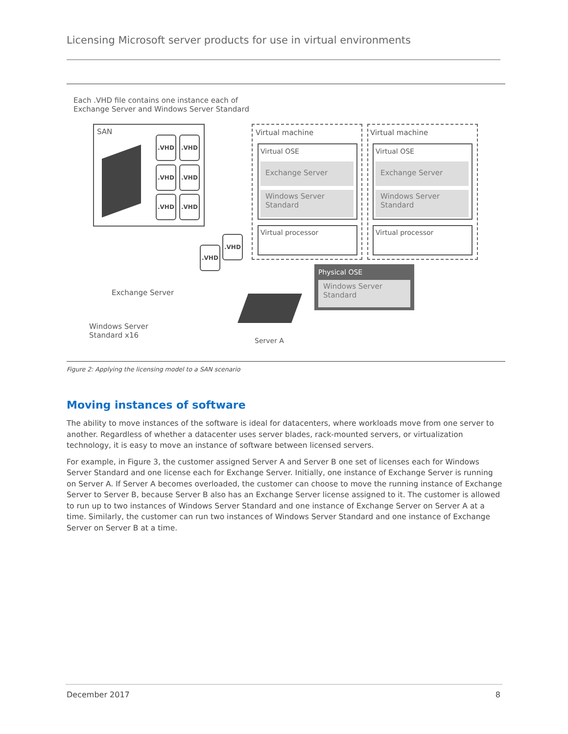Licensing Microsoft server products for use in virtual environments
Each .VHD file contains one instance each of
Exchange Server and Windows Server Standard
SAN
.VHD .VHD
.VHD .VHD
.VHD .VHD
.VHD
.VHD
Virtual machine
Virtual OSE
Exchange Server
Windows Server
Standard
Virtual processor
Virtual machine
Virtual OSE
Exchange Server
Windows Server
Standard
Virtual processor
Physical OSE
Windows Server
Standard
Exchange Server
Windows Server
Standard x16
Server A
Figure 2: Applying the licensing model to a SAN scenario
Moving instances of software
The ability to move instances of the software is ideal for datacenters, where workloads move from one server to another. Regardless of whether a datacenter uses server blades, rack-mounted servers, or virtualization technology, it is easy to move an instance of software between licensed servers.
For example, in Figure 3, the customer assigned Server A and Server B one set of licenses each for Windows Server Standard and one license each for Exchange Server. Initially, one instance of Exchange Server is running on Server A. If Server A becomes overloaded, the customer can choose to move the running instance of Exchange Server to Server B, because Server B also has an Exchange Server license assigned to it. The customer is allowed to run up to two instances of Windows Server Standard and one instance of Exchange Server on Server A at a time. Similarly, the customer can run two instances of Windows Server Standard and one instance of Exchange Server on Server B at a time.
December 2017 8